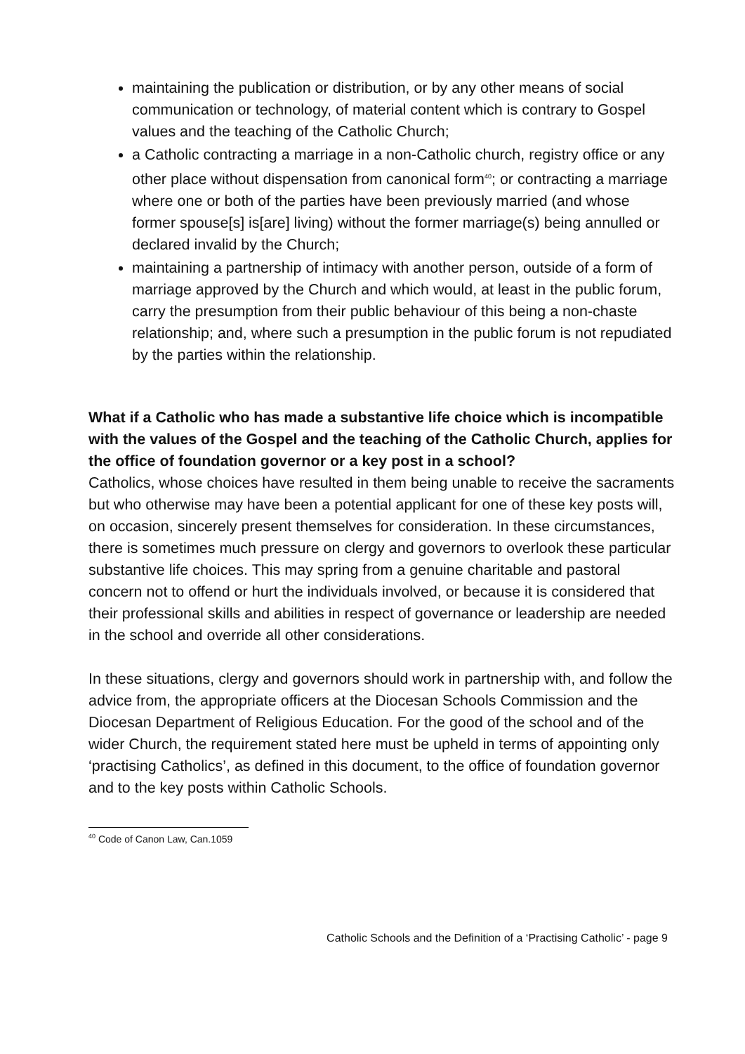maintaining the publication or distribution, or by any other means of social communication or technology, of material content which is contrary to Gospel values and the teaching of the Catholic Church;
a Catholic contracting a marriage in a non-Catholic church, registry office or any other place without dispensation from canonical form<sup>40</sup>; or contracting a marriage where one or both of the parties have been previously married (and whose former spouse[s] is[are] living) without the former marriage(s) being annulled or declared invalid by the Church;
maintaining a partnership of intimacy with another person, outside of a form of marriage approved by the Church and which would, at least in the public forum, carry the presumption from their public behaviour of this being a non-chaste relationship; and, where such a presumption in the public forum is not repudiated by the parties within the relationship.
What if a Catholic who has made a substantive life choice which is incompatible with the values of the Gospel and the teaching of the Catholic Church, applies for the office of foundation governor or a key post in a school?
Catholics, whose choices have resulted in them being unable to receive the sacraments but who otherwise may have been a potential applicant for one of these key posts will, on occasion, sincerely present themselves for consideration. In these circumstances, there is sometimes much pressure on clergy and governors to overlook these particular substantive life choices. This may spring from a genuine charitable and pastoral concern not to offend or hurt the individuals involved, or because it is considered that their professional skills and abilities in respect of governance or leadership are needed in the school and override all other considerations.
In these situations, clergy and governors should work in partnership with, and follow the advice from, the appropriate officers at the Diocesan Schools Commission and the Diocesan Department of Religious Education. For the good of the school and of the wider Church, the requirement stated here must be upheld in terms of appointing only ‘practising Catholics’, as defined in this document, to the office of foundation governor and to the key posts within Catholic Schools.
<sup>40</sup> Code of Canon Law, Can.1059
Catholic Schools and the Definition of a ‘Practising Catholic’ - page 9